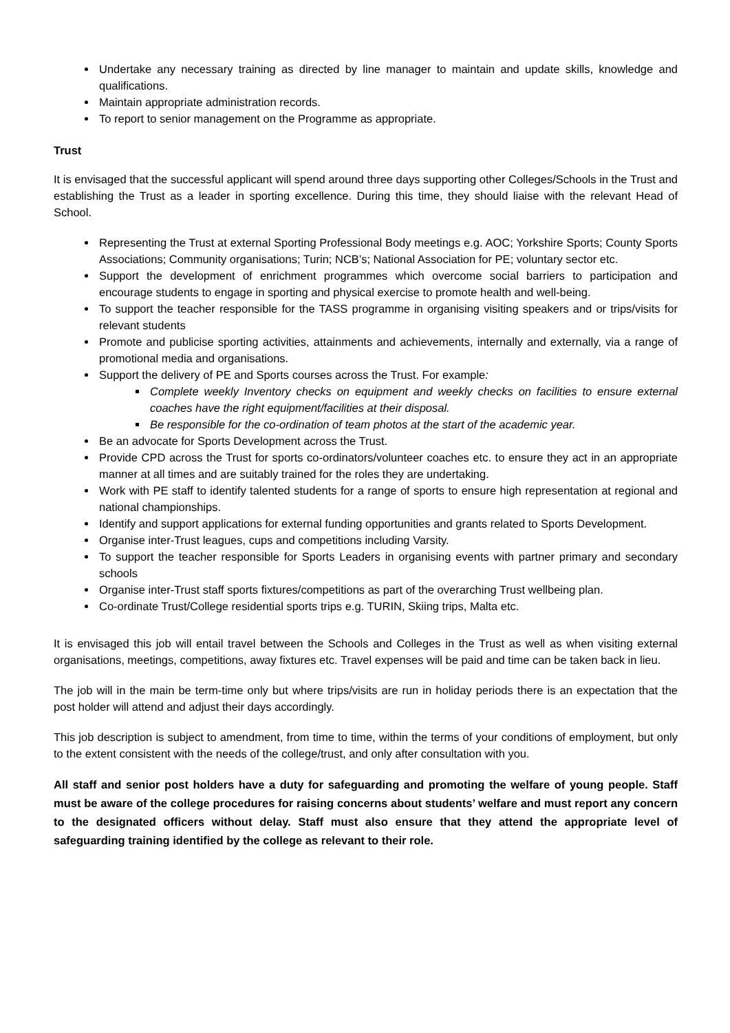Undertake any necessary training as directed by line manager to maintain and update skills, knowledge and qualifications.
Maintain appropriate administration records.
To report to senior management on the Programme as appropriate.
Trust
It is envisaged that the successful applicant will spend around three days supporting other Colleges/Schools in the Trust and establishing the Trust as a leader in sporting excellence. During this time, they should liaise with the relevant Head of School.
Representing the Trust at external Sporting Professional Body meetings e.g. AOC; Yorkshire Sports; County Sports Associations; Community organisations; Turin; NCB’s; National Association for PE; voluntary sector etc.
Support the development of enrichment programmes which overcome social barriers to participation and encourage students to engage in sporting and physical exercise to promote health and well-being.
To support the teacher responsible for the TASS programme in organising visiting speakers and or trips/visits for relevant students
Promote and publicise sporting activities, attainments and achievements, internally and externally, via a range of promotional media and organisations.
Support the delivery of PE and Sports courses across the Trust. For example:
Complete weekly Inventory checks on equipment and weekly checks on facilities to ensure external coaches have the right equipment/facilities at their disposal.
Be responsible for the co-ordination of team photos at the start of the academic year.
Be an advocate for Sports Development across the Trust.
Provide CPD across the Trust for sports co-ordinators/volunteer coaches etc. to ensure they act in an appropriate manner at all times and are suitably trained for the roles they are undertaking.
Work with PE staff to identify talented students for a range of sports to ensure high representation at regional and national championships.
Identify and support applications for external funding opportunities and grants related to Sports Development.
Organise inter-Trust leagues, cups and competitions including Varsity.
To support the teacher responsible for Sports Leaders in organising events with partner primary and secondary schools
Organise inter-Trust staff sports fixtures/competitions as part of the overarching Trust wellbeing plan.
Co-ordinate Trust/College residential sports trips e.g. TURIN, Skiing trips, Malta etc.
It is envisaged this job will entail travel between the Schools and Colleges in the Trust as well as when visiting external organisations, meetings, competitions, away fixtures etc. Travel expenses will be paid and time can be taken back in lieu.
The job will in the main be term-time only but where trips/visits are run in holiday periods there is an expectation that the post holder will attend and adjust their days accordingly.
This job description is subject to amendment, from time to time, within the terms of your conditions of employment, but only to the extent consistent with the needs of the college/trust, and only after consultation with you.
All staff and senior post holders have a duty for safeguarding and promoting the welfare of young people. Staff must be aware of the college procedures for raising concerns about students’ welfare and must report any concern to the designated officers without delay. Staff must also ensure that they attend the appropriate level of safeguarding training identified by the college as relevant to their role.